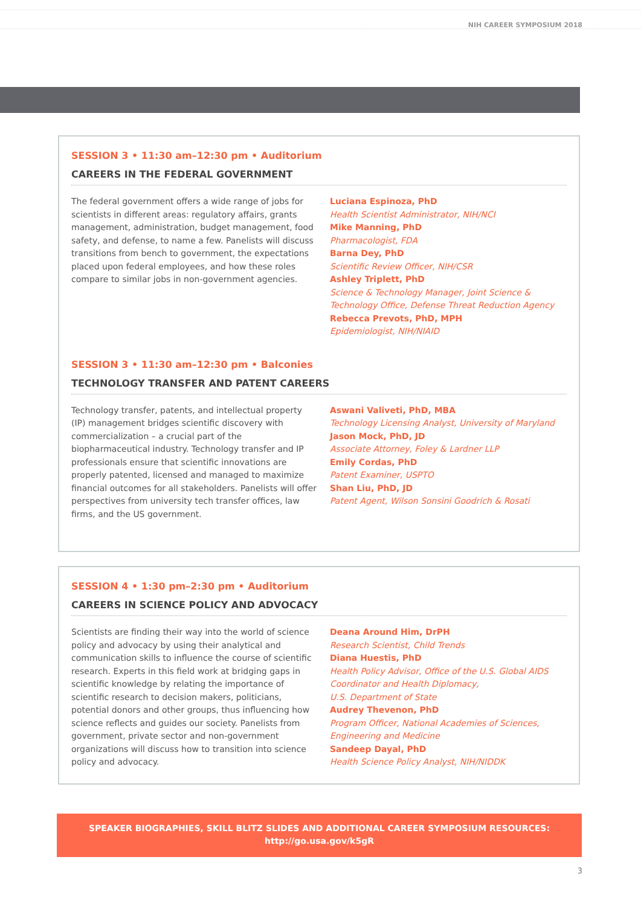NIH CAREER SYMPOSIUM 2018
SESSION 3 • 11:30 am–12:30 pm • Auditorium
CAREERS IN THE FEDERAL GOVERNMENT
The federal government offers a wide range of jobs for scientists in different areas: regulatory affairs, grants management, administration, budget management, food safety, and defense, to name a few. Panelists will discuss transitions from bench to government, the expectations placed upon federal employees, and how these roles compare to similar jobs in non-government agencies.
Luciana Espinoza, PhD
Health Scientist Administrator, NIH/NCI
Mike Manning, PhD
Pharmacologist, FDA
Barna Dey, PhD
Scientific Review Officer, NIH/CSR
Ashley Triplett, PhD
Science & Technology Manager, Joint Science &
Technology Office, Defense Threat Reduction Agency
Rebecca Prevots, PhD, MPH
Epidemiologist, NIH/NIAID
SESSION 3 • 11:30 am–12:30 pm • Balconies
TECHNOLOGY TRANSFER AND PATENT CAREERS
Technology transfer, patents, and intellectual property (IP) management bridges scientific discovery with commercialization – a crucial part of the biopharmaceutical industry. Technology transfer and IP professionals ensure that scientific innovations are properly patented, licensed and managed to maximize financial outcomes for all stakeholders. Panelists will offer perspectives from university tech transfer offices, law firms, and the US government.
Aswani Valiveti, PhD, MBA
Technology Licensing Analyst, University of Maryland
Jason Mock, PhD, JD
Associate Attorney, Foley & Lardner LLP
Emily Cordas, PhD
Patent Examiner, USPTO
Shan Liu, PhD, JD
Patent Agent, Wilson Sonsini Goodrich & Rosati
SESSION 4 • 1:30 pm–2:30 pm • Auditorium
CAREERS IN SCIENCE POLICY AND ADVOCACY
Scientists are finding their way into the world of science policy and advocacy by using their analytical and communication skills to influence the course of scientific research. Experts in this field work at bridging gaps in scientific knowledge by relating the importance of scientific research to decision makers, politicians, potential donors and other groups, thus influencing how science reflects and guides our society. Panelists from government, private sector and non-government organizations will discuss how to transition into science policy and advocacy.
Deana Around Him, DrPH
Research Scientist, Child Trends
Diana Huestis, PhD
Health Policy Advisor, Office of the U.S. Global AIDS
Coordinator and Health Diplomacy,
U.S. Department of State
Audrey Thevenon, PhD
Program Officer, National Academies of Sciences,
Engineering and Medicine
Sandeep Dayal, PhD
Health Science Policy Analyst, NIH/NIDDK
SPEAKER BIOGRAPHIES, SKILL BLITZ SLIDES AND ADDITIONAL CAREER SYMPOSIUM RESOURCES:
http://go.usa.gov/k5gR
3